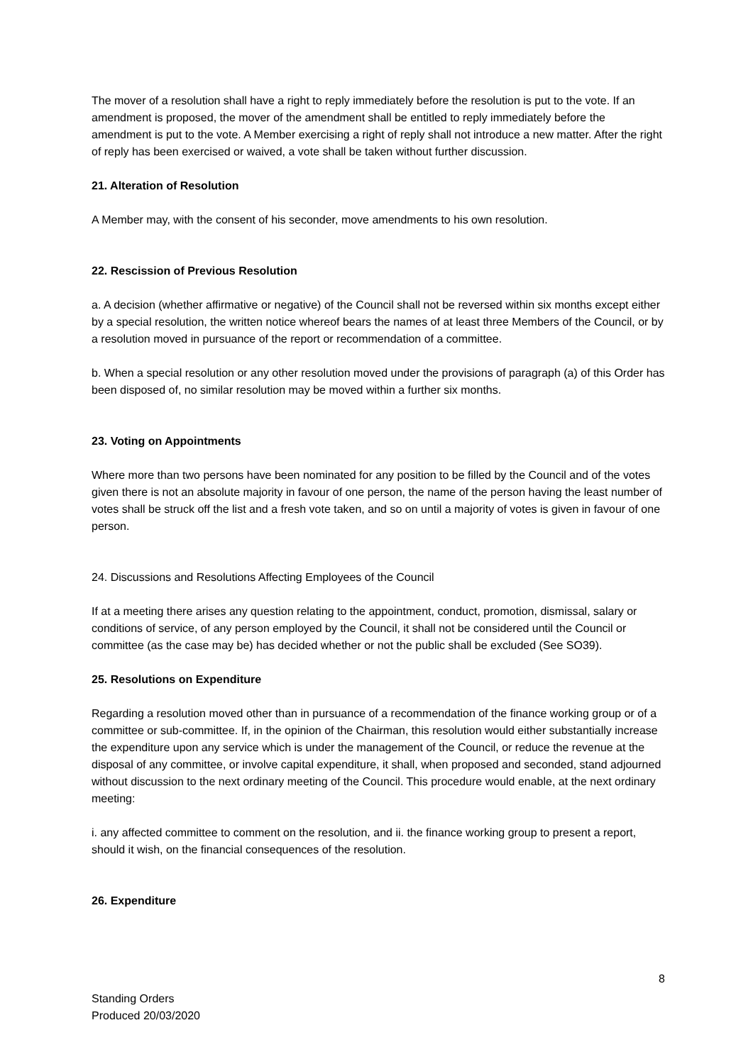The mover of a resolution shall have a right to reply immediately before the resolution is put to the vote. If an amendment is proposed, the mover of the amendment shall be entitled to reply immediately before the amendment is put to the vote. A Member exercising a right of reply shall not introduce a new matter. After the right of reply has been exercised or waived, a vote shall be taken without further discussion.
21. Alteration of Resolution
A Member may, with the consent of his seconder, move amendments to his own resolution.
22. Rescission of Previous Resolution
a. A decision (whether affirmative or negative) of the Council shall not be reversed within six months except either by a special resolution, the written notice whereof bears the names of at least three Members of the Council, or by a resolution moved in pursuance of the report or recommendation of a committee.
b. When a special resolution or any other resolution moved under the provisions of paragraph (a) of this Order has been disposed of, no similar resolution may be moved within a further six months.
23. Voting on Appointments
Where more than two persons have been nominated for any position to be filled by the Council and of the votes given there is not an absolute majority in favour of one person, the name of the person having the least number of votes shall be struck off the list and a fresh vote taken, and so on until a majority of votes is given in favour of one person.
24. Discussions and Resolutions Affecting Employees of the Council
If at a meeting there arises any question relating to the appointment, conduct, promotion, dismissal, salary or conditions of service, of any person employed by the Council, it shall not be considered until the Council or committee (as the case may be) has decided whether or not the public shall be excluded (See SO39).
25. Resolutions on Expenditure
Regarding a resolution moved other than in pursuance of a recommendation of the finance working group or of a committee or sub-committee. If, in the opinion of the Chairman, this resolution would either substantially increase the expenditure upon any service which is under the management of the Council, or reduce the revenue at the disposal of any committee, or involve capital expenditure, it shall, when proposed and seconded, stand adjourned without discussion to the next ordinary meeting of the Council. This procedure would enable, at the next ordinary meeting:
i. any affected committee to comment on the resolution, and ii. the finance working group to present a report, should it wish, on the financial consequences of the resolution.
26. Expenditure
8
Standing Orders
Produced 20/03/2020